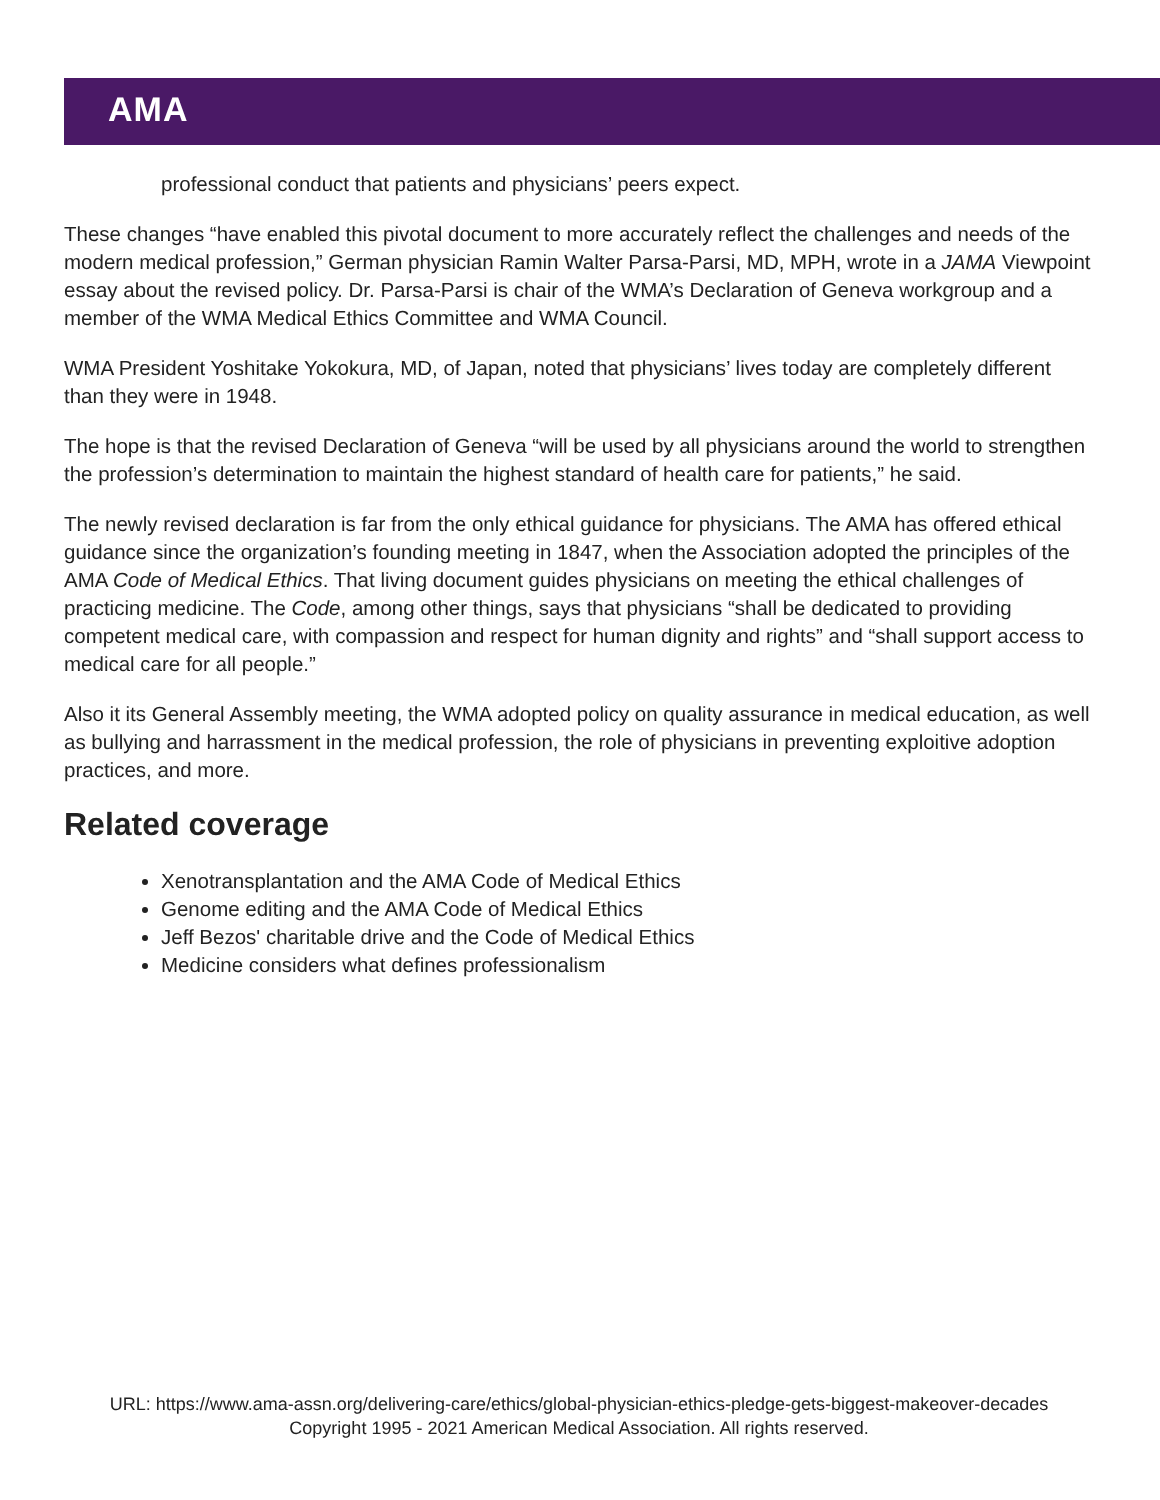AMA
professional conduct that patients and physicians’ peers expect.
These changes “have enabled this pivotal document to more accurately reflect the challenges and needs of the modern medical profession,” German physician Ramin Walter Parsa-Parsi, MD, MPH, wrote in a JAMA Viewpoint essay about the revised policy. Dr. Parsa-Parsi is chair of the WMA’s Declaration of Geneva workgroup and a member of the WMA Medical Ethics Committee and WMA Council.
WMA President Yoshitake Yokokura, MD, of Japan, noted that physicians’ lives today are completely different than they were in 1948.
The hope is that the revised Declaration of Geneva “will be used by all physicians around the world to strengthen the profession’s determination to maintain the highest standard of health care for patients,” he said.
The newly revised declaration is far from the only ethical guidance for physicians. The AMA has offered ethical guidance since the organization’s founding meeting in 1847, when the Association adopted the principles of the AMA Code of Medical Ethics. That living document guides physicians on meeting the ethical challenges of practicing medicine. The Code, among other things, says that physicians “shall be dedicated to providing competent medical care, with compassion and respect for human dignity and rights” and “shall support access to medical care for all people.”
Also it its General Assembly meeting, the WMA adopted policy on quality assurance in medical education, as well as bullying and harrassment in the medical profession, the role of physicians in preventing exploitive adoption practices, and more.
Related coverage
Xenotransplantation and the AMA Code of Medical Ethics
Genome editing and the AMA Code of Medical Ethics
Jeff Bezos' charitable drive and the Code of Medical Ethics
Medicine considers what defines professionalism
URL: https://www.ama-assn.org/delivering-care/ethics/global-physician-ethics-pledge-gets-biggest-makeover-decades
Copyright 1995 - 2021 American Medical Association. All rights reserved.